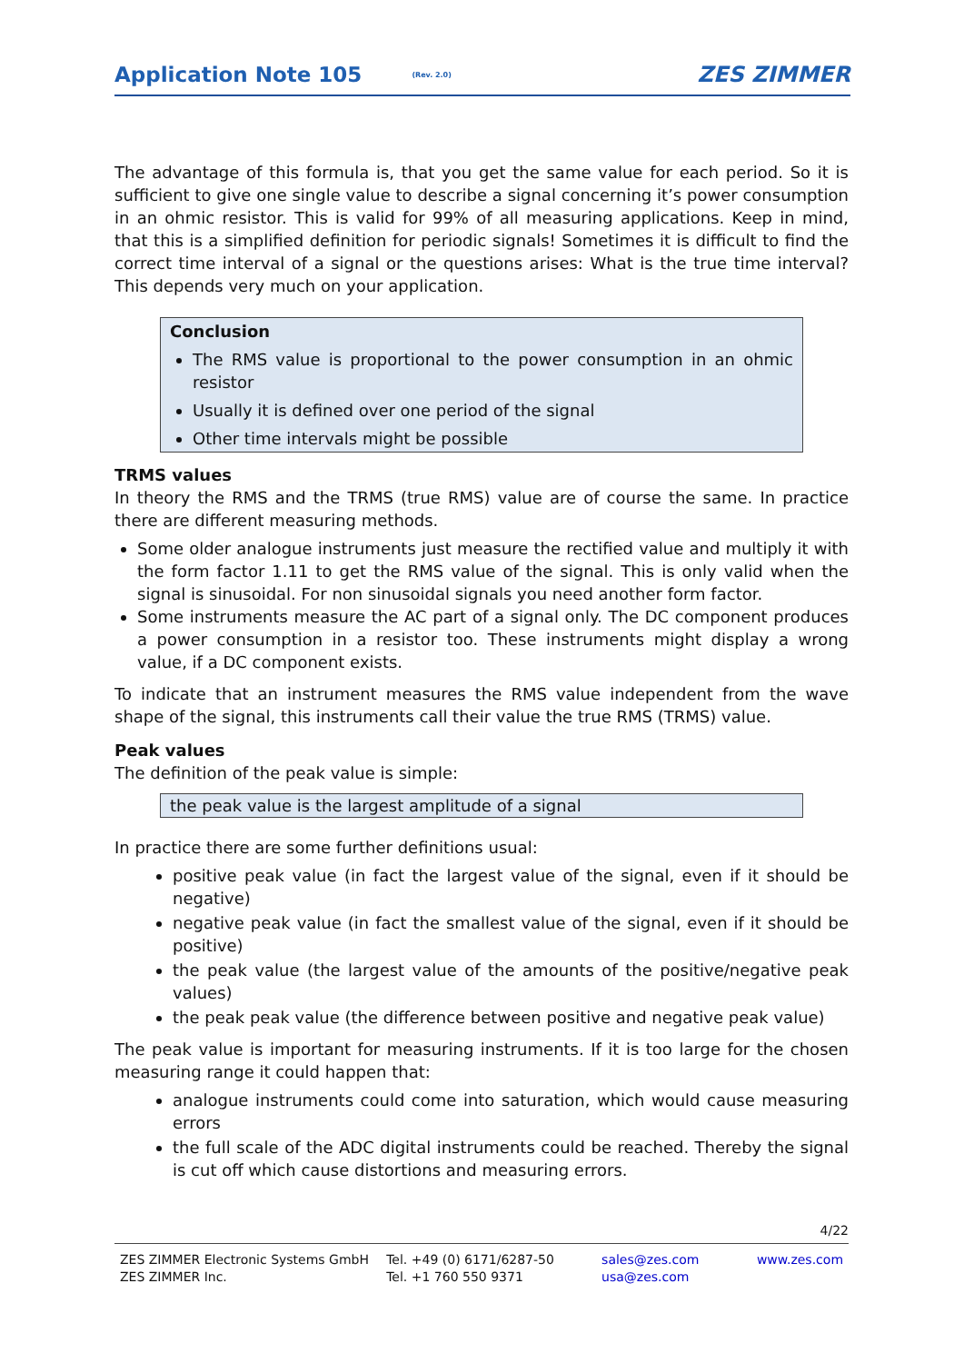Application Note 105 (Rev. 2.0) ZES ZIMMER
The advantage of this formula is, that you get the same value for each period. So it is sufficient to give one single value to describe a signal concerning it’s power consumption in an ohmic resistor. This is valid for 99% of all measuring applications. Keep in mind, that this is a simplified definition for periodic signals! Sometimes it is difficult to find the correct time interval of a signal or the questions arises: What is the true time interval? This depends very much on your application.
Conclusion
The RMS value is proportional to the power consumption in an ohmic resistor
Usually it is defined over one period of the signal
Other time intervals might be possible
TRMS values
In theory the RMS and the TRMS (true RMS) value are of course the same. In practice there are different measuring methods.
Some older analogue instruments just measure the rectified value and multiply it with the form factor 1.11 to get the RMS value of the signal. This is only valid when the signal is sinusoidal. For non sinusoidal signals you need another form factor.
Some instruments measure the AC part of a signal only. The DC component produces a power consumption in a resistor too. These instruments might display a wrong value, if a DC component exists.
To indicate that an instrument measures the RMS value independent from the wave shape of the signal, this instruments call their value the true RMS (TRMS) value.
Peak values
The definition of the peak value is simple:
the peak value is the largest amplitude of a signal
In practice there are some further definitions usual:
positive peak value (in fact the largest value of the signal, even if it should be negative)
negative peak value (in fact the smallest value of the signal, even if it should be positive)
the peak value (the largest value of the amounts of the positive/negative peak values)
the peak peak value (the difference between positive and negative peak value)
The peak value is important for measuring instruments. If it is too large for the chosen measuring range it could happen that:
analogue instruments could come into saturation, which would cause measuring errors
the full scale of the ADC digital instruments could be reached. Thereby the signal is cut off which cause distortions and measuring errors.
4/22
ZES ZIMMER Electronic Systems GmbH
ZES ZIMMER Inc.
Tel. +49 (0) 6171/6287-50
Tel. +1 760 550 9371
sales@zes.com
usa@zes.com
www.zes.com